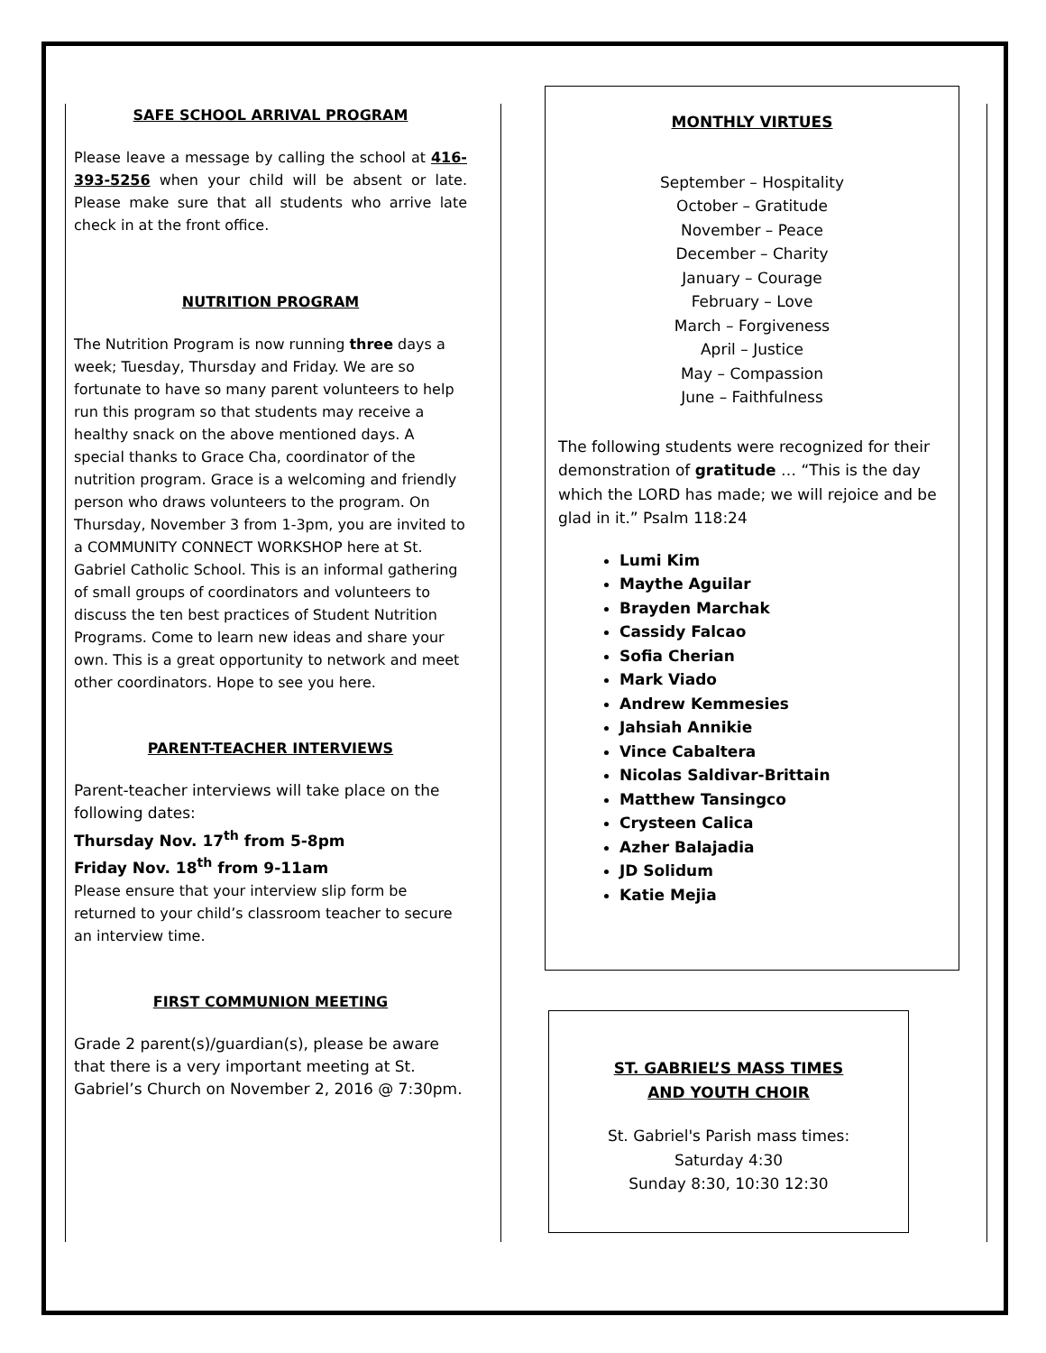SAFE SCHOOL ARRIVAL PROGRAM
Please leave a message by calling the school at 416-393-5256 when your child will be absent or late. Please make sure that all students who arrive late check in at the front office.
NUTRITION PROGRAM
The Nutrition Program is now running three days a week; Tuesday, Thursday and Friday. We are so fortunate to have so many parent volunteers to help run this program so that students may receive a healthy snack on the above mentioned days. A special thanks to Grace Cha, coordinator of the nutrition program. Grace is a welcoming and friendly person who draws volunteers to the program. On Thursday, November 3 from 1-3pm, you are invited to a COMMUNITY CONNECT WORKSHOP here at St. Gabriel Catholic School. This is an informal gathering of small groups of coordinators and volunteers to discuss the ten best practices of Student Nutrition Programs. Come to learn new ideas and share your own. This is a great opportunity to network and meet other coordinators. Hope to see you here.
PARENT-TEACHER INTERVIEWS
Parent-teacher interviews will take place on the following dates:
Thursday Nov. 17<sup>th</sup> from 5-8pm
Friday Nov. 18<sup>th</sup> from 9-11am
Please ensure that your interview slip form be returned to your child’s classroom teacher to secure an interview time.
FIRST COMMUNION MEETING
Grade 2 parent(s)/guardian(s), please be aware that there is a very important meeting at St. Gabriel’s Church on November 2, 2016 @ 7:30pm.
MONTHLY VIRTUES
September – Hospitality
October – Gratitude
November – Peace
December – Charity
January – Courage
February – Love
March – Forgiveness
April – Justice
May – Compassion
June – Faithfulness
The following students were recognized for their demonstration of gratitude … “This is the day which the LORD has made; we will rejoice and be glad in it.” Psalm 118:24
Lumi Kim
Maythe Aguilar
Brayden Marchak
Cassidy Falcao
Sofia Cherian
Mark Viado
Andrew Kemmesies
Jahsiah Annikie
Vince Cabaltera
Nicolas Saldivar-Brittain
Matthew Tansingco
Crysteen Calica
Azher Balajadia
JD Solidum
Katie Mejia
ST. GABRIEL’S MASS TIMES
AND YOUTH CHOIR
St. Gabriel's Parish mass times:
Saturday 4:30
Sunday 8:30, 10:30 12:30